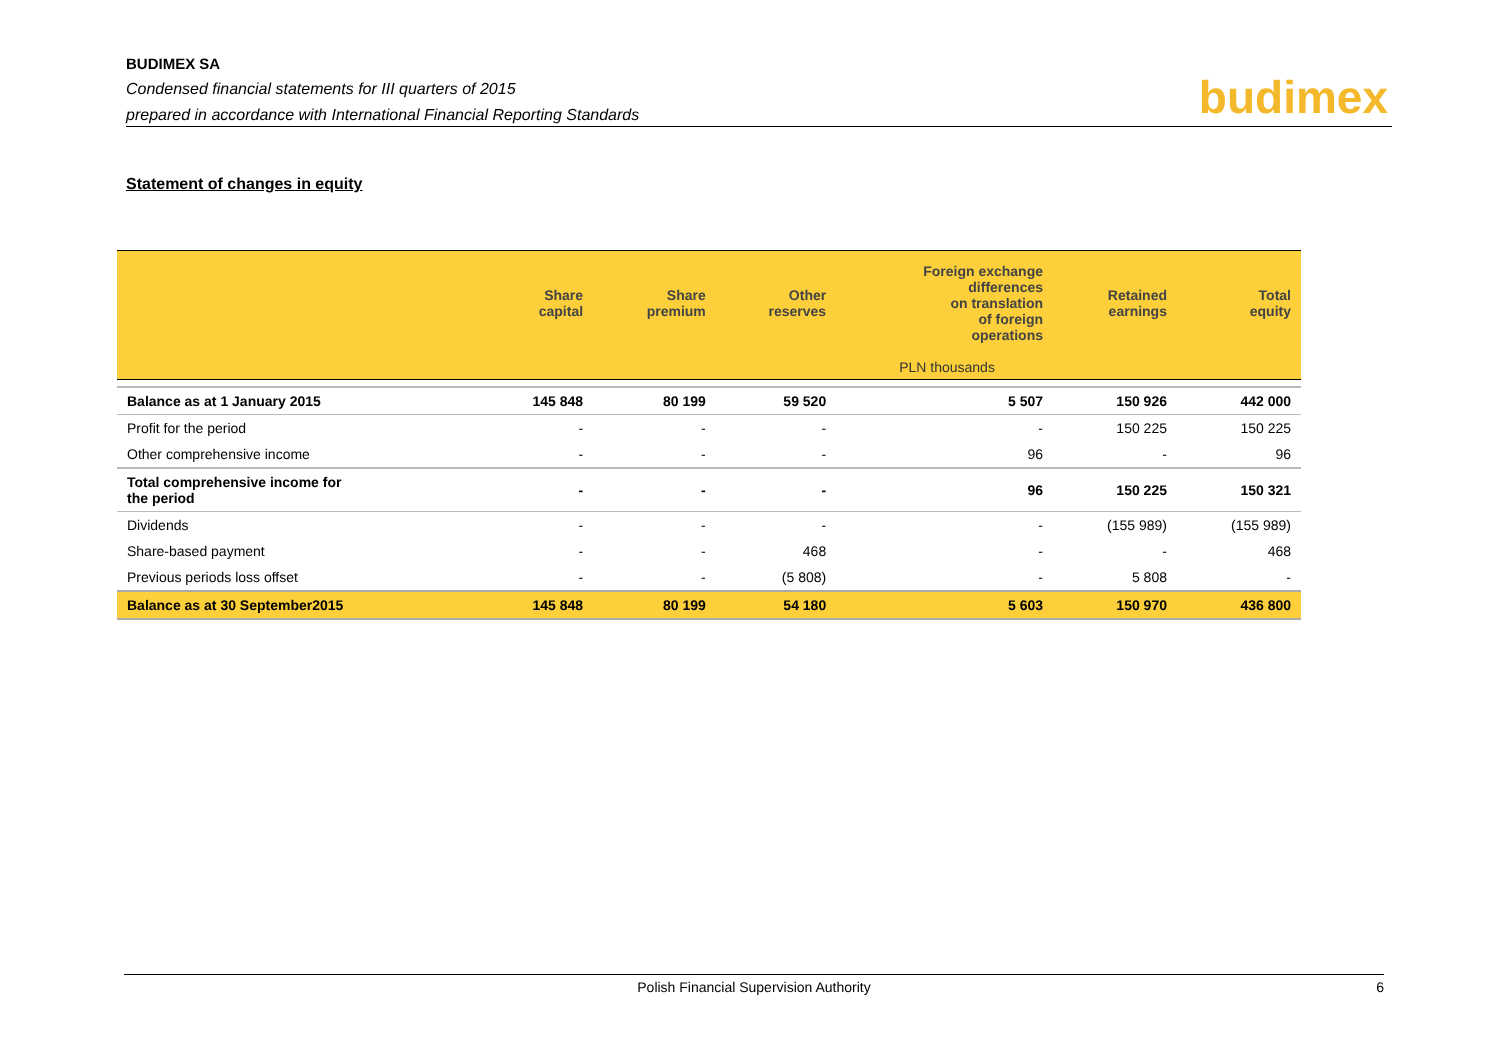BUDIMEX SA
Condensed financial statements for III quarters of 2015
prepared in accordance with International Financial Reporting Standards
budimex
Statement of changes in equity
| | Share capital | Share premium | Other reserves | Foreign exchange differences on translation of foreign operations | Retained earnings | Total equity |
| --- | --- | --- | --- | --- | --- | --- |
| | | PLN thousands | | | | |
| Balance as at 1 January 2015 | 145 848 | 80 199 | 59 520 | 5 507 | 150 926 | 442 000 |
| Profit for the period | - | - | - | - | 150 225 | 150 225 |
| Other comprehensive income | - | - | - | 96 | - | 96 |
| Total comprehensive income for the period | - | - | - | 96 | 150 225 | 150 321 |
| Dividends | - | - | - | - | (155 989) | (155 989) |
| Share-based payment | - | - | 468 | - | - | 468 |
| Previous periods loss offset | - | - | (5 808) | - | 5 808 | - |
| Balance as at 30 September2015 | 145 848 | 80 199 | 54 180 | 5 603 | 150 970 | 436 800 |
Polish Financial Supervision Authority 6